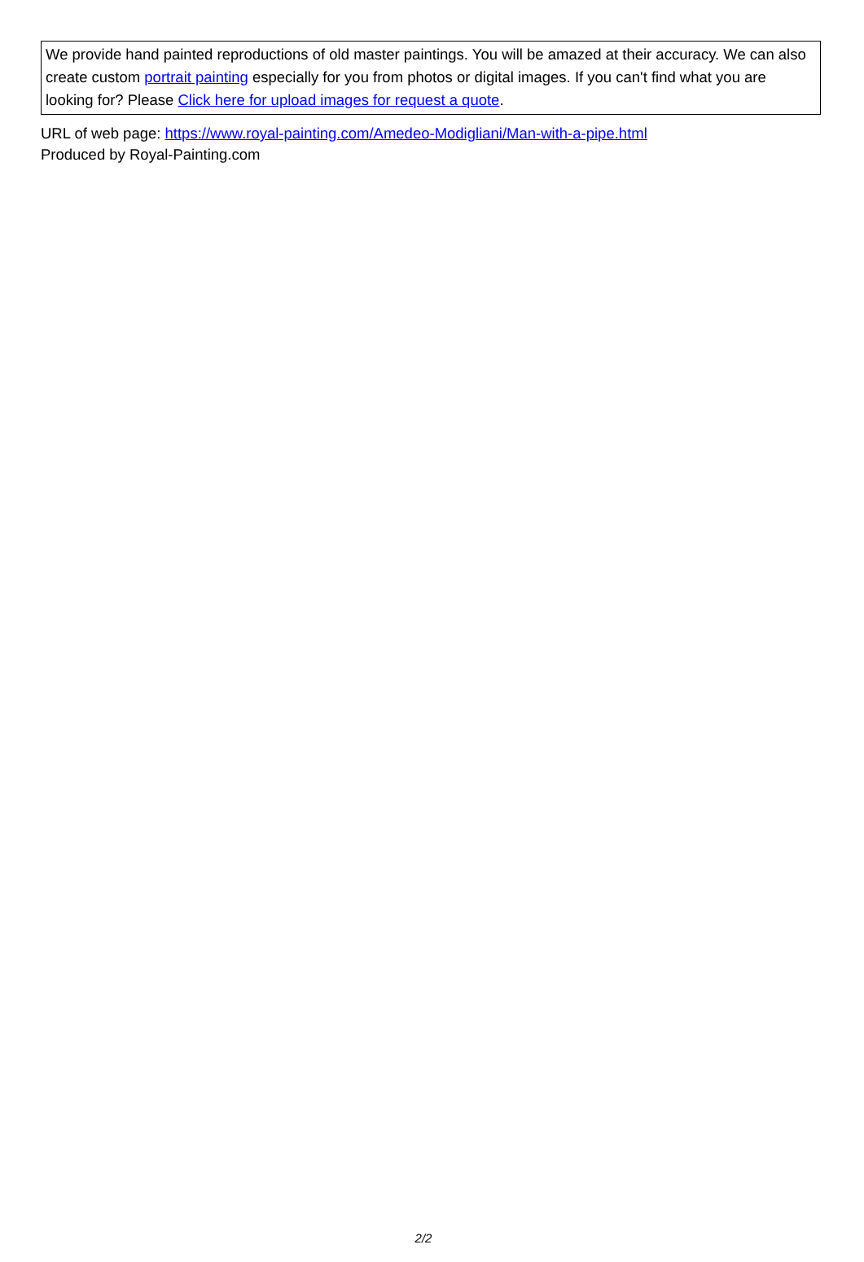We provide hand painted reproductions of old master paintings. You will be amazed at their accuracy. We can also create custom portrait painting especially for you from photos or digital images. If you can't find what you are looking for? Please Click here for upload images for request a quote.
URL of web page: https://www.royal-painting.com/Amedeo-Modigliani/Man-with-a-pipe.html
Produced by Royal-Painting.com
2/2